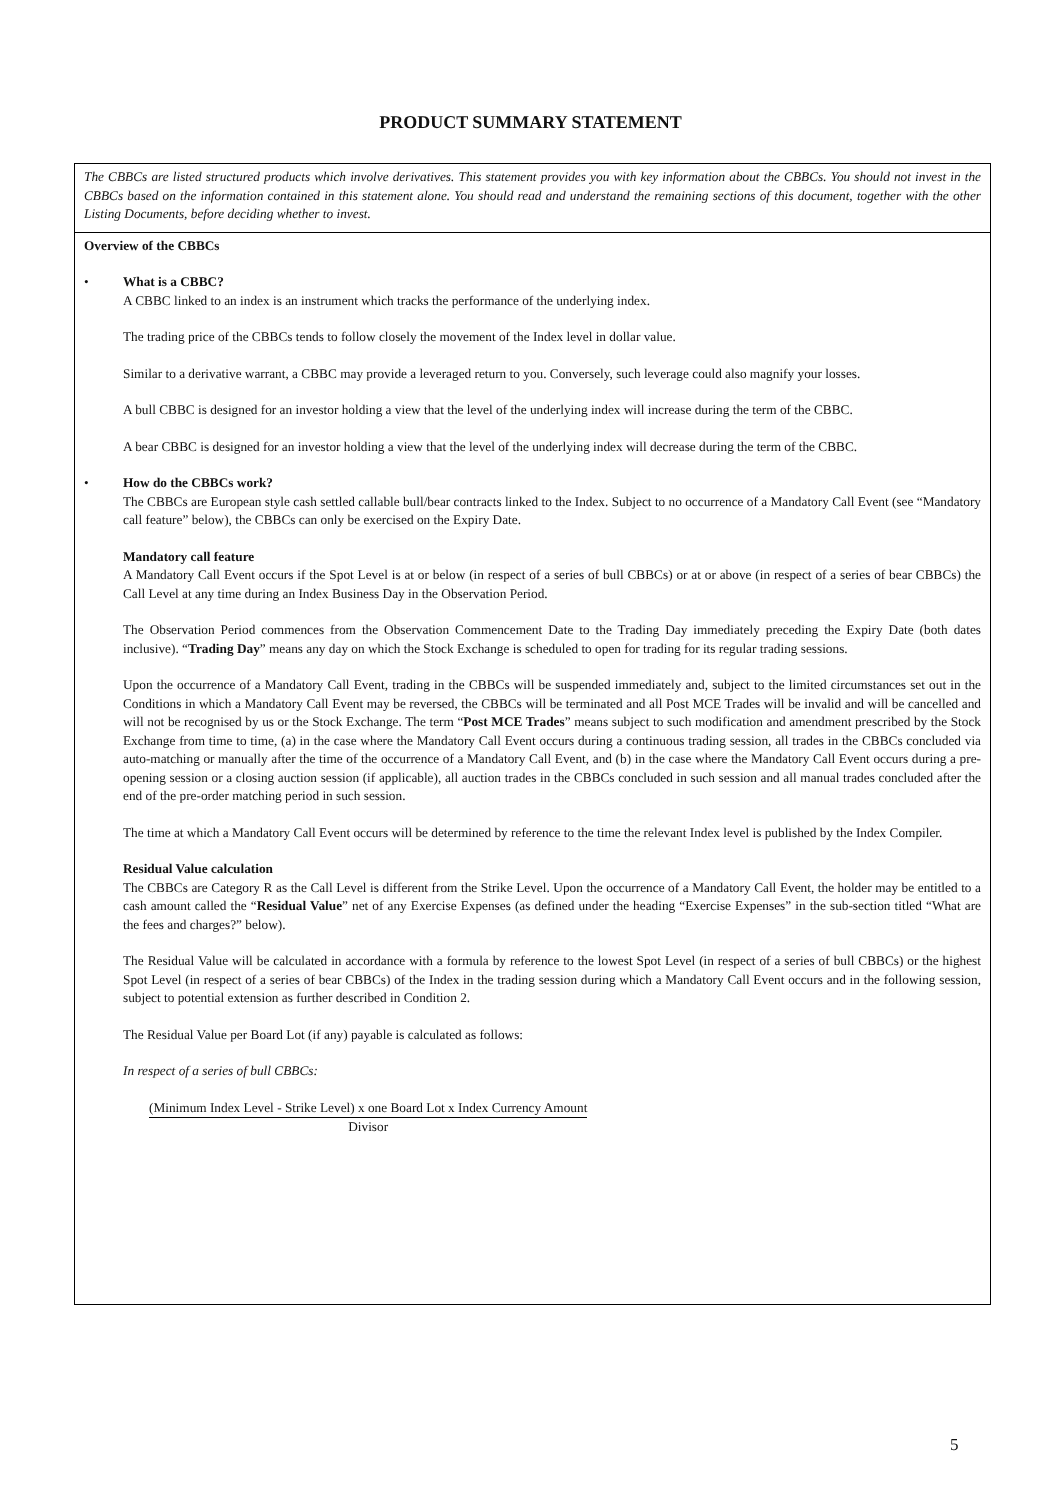PRODUCT SUMMARY STATEMENT
The CBBCs are listed structured products which involve derivatives. This statement provides you with key information about the CBBCs. You should not invest in the CBBCs based on the information contained in this statement alone. You should read and understand the remaining sections of this document, together with the other Listing Documents, before deciding whether to invest.
Overview of the CBBCs
• What is a CBBC?
A CBBC linked to an index is an instrument which tracks the performance of the underlying index.
The trading price of the CBBCs tends to follow closely the movement of the Index level in dollar value.
Similar to a derivative warrant, a CBBC may provide a leveraged return to you. Conversely, such leverage could also magnify your losses.
A bull CBBC is designed for an investor holding a view that the level of the underlying index will increase during the term of the CBBC.
A bear CBBC is designed for an investor holding a view that the level of the underlying index will decrease during the term of the CBBC.
• How do the CBBCs work?
The CBBCs are European style cash settled callable bull/bear contracts linked to the Index. Subject to no occurrence of a Mandatory Call Event (see “Mandatory call feature” below), the CBBCs can only be exercised on the Expiry Date.
Mandatory call feature
A Mandatory Call Event occurs if the Spot Level is at or below (in respect of a series of bull CBBCs) or at or above (in respect of a series of bear CBBCs) the Call Level at any time during an Index Business Day in the Observation Period.
The Observation Period commences from the Observation Commencement Date to the Trading Day immediately preceding the Expiry Date (both dates inclusive). “Trading Day” means any day on which the Stock Exchange is scheduled to open for trading for its regular trading sessions.
Upon the occurrence of a Mandatory Call Event, trading in the CBBCs will be suspended immediately and, subject to the limited circumstances set out in the Conditions in which a Mandatory Call Event may be reversed, the CBBCs will be terminated and all Post MCE Trades will be invalid and will be cancelled and will not be recognised by us or the Stock Exchange. The term “Post MCE Trades” means subject to such modification and amendment prescribed by the Stock Exchange from time to time, (a) in the case where the Mandatory Call Event occurs during a continuous trading session, all trades in the CBBCs concluded via auto-matching or manually after the time of the occurrence of a Mandatory Call Event, and (b) in the case where the Mandatory Call Event occurs during a pre-opening session or a closing auction session (if applicable), all auction trades in the CBBCs concluded in such session and all manual trades concluded after the end of the pre-order matching period in such session.
The time at which a Mandatory Call Event occurs will be determined by reference to the time the relevant Index level is published by the Index Compiler.
Residual Value calculation
The CBBCs are Category R as the Call Level is different from the Strike Level. Upon the occurrence of a Mandatory Call Event, the holder may be entitled to a cash amount called the “Residual Value” net of any Exercise Expenses (as defined under the heading “Exercise Expenses” in the sub-section titled “What are the fees and charges?” below).
The Residual Value will be calculated in accordance with a formula by reference to the lowest Spot Level (in respect of a series of bull CBBCs) or the highest Spot Level (in respect of a series of bear CBBCs) of the Index in the trading session during which a Mandatory Call Event occurs and in the following session, subject to potential extension as further described in Condition 2.
The Residual Value per Board Lot (if any) payable is calculated as follows:
In respect of a series of bull CBBCs:
(Minimum Index Level - Strike Level) x one Board Lot x Index Currency Amount
Divisor
5